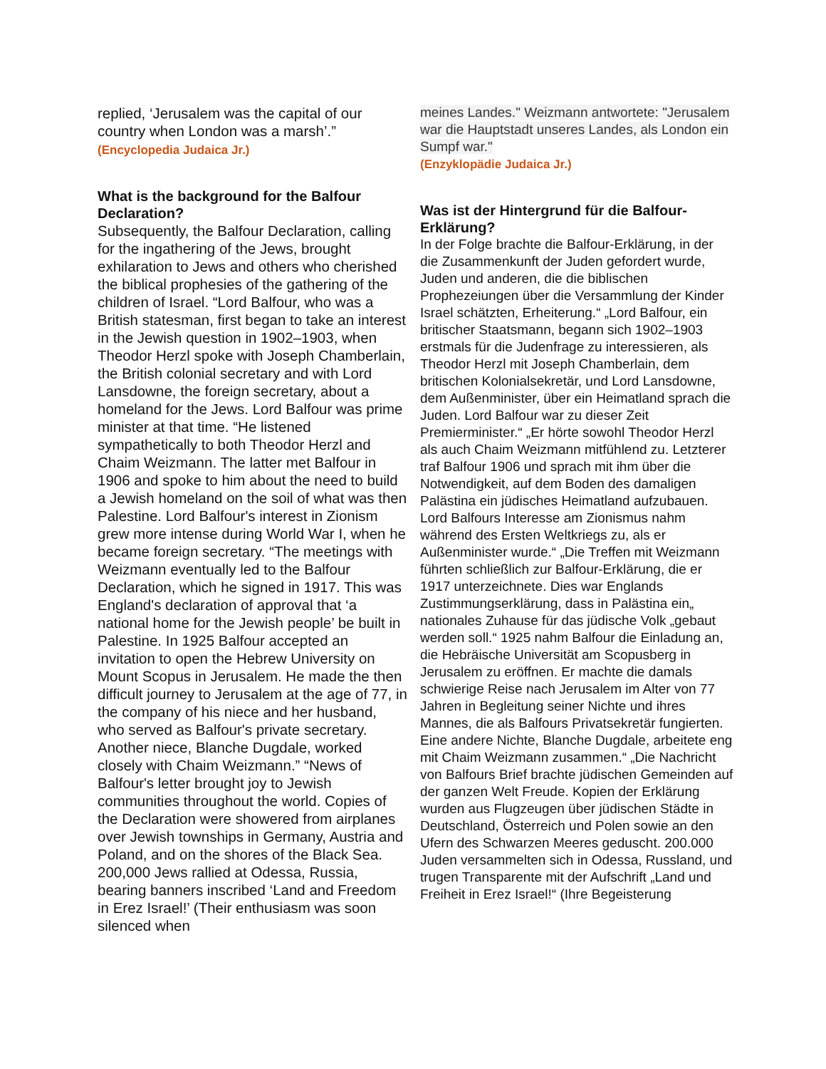replied, ‘Jerusalem was the capital of our country when London was a marsh’.”
(Encyclopedia Judaica Jr.)
What is the background for the Balfour Declaration?
Subsequently, the Balfour Declaration, calling for the ingathering of the Jews, brought exhilaration to Jews and others who cherished the biblical prophesies of the gathering of the children of Israel. “Lord Balfour, who was a British statesman, first began to take an interest in the Jewish question in 1902–1903, when Theodor Herzl spoke with Joseph Chamberlain, the British colonial secretary and with Lord Lansdowne, the foreign secretary, about a homeland for the Jews. Lord Balfour was prime minister at that time. “He listened sympathetically to both Theodor Herzl and Chaim Weizmann. The latter met Balfour in 1906 and spoke to him about the need to build a Jewish homeland on the soil of what was then Palestine. Lord Balfour's interest in Zionism grew more intense during World War I, when he became foreign secretary. “The meetings with Weizmann eventually led to the Balfour Declaration, which he signed in 1917. This was England's declaration of approval that ‘a national home for the Jewish people’ be built in Palestine. In 1925 Balfour accepted an invitation to open the Hebrew University on Mount Scopus in Jerusalem. He made the then difficult journey to Jerusalem at the age of 77, in the company of his niece and her husband, who served as Balfour's private secretary. Another niece, Blanche Dugdale, worked closely with Chaim Weizmann.” “News of Balfour's letter brought joy to Jewish communities throughout the world. Copies of the Declaration were showered from airplanes over Jewish townships in Germany, Austria and Poland, and on the shores of the Black Sea. 200,000 Jews rallied at Odessa, Russia, bearing banners inscribed ‘Land and Freedom in Erez Israel!’ (Their enthusiasm was soon silenced when
meines Landes." Weizmann antwortete: "Jerusalem war die Hauptstadt unseres Landes, als London ein Sumpf war."
(Enzyklopädie Judaica Jr.)
Was ist der Hintergrund für die Balfour-Erklärung?
In der Folge brachte die Balfour-Erklärung, in der die Zusammenkunft der Juden gefordert wurde, Juden und anderen, die die biblischen Prophezeiungen über die Versammlung der Kinder Israel schätzten, Erheiterung.“ „Lord Balfour, ein britischer Staatsmann, begann sich 1902–1903 erstmals für die Judenfrage zu interessieren, als Theodor Herzl mit Joseph Chamberlain, dem britischen Kolonialsekretär, und Lord Lansdowne, dem Außenminister, über ein Heimatland sprach die Juden. Lord Balfour war zu dieser Zeit Premierminister.“ „Er hörte sowohl Theodor Herzl als auch Chaim Weizmann mitfühlend zu. Letzterer traf Balfour 1906 und sprach mit ihm über die Notwendigkeit, auf dem Boden des damaligen Palästina ein jüdisches Heimatland aufzubauen. Lord Balfours Interesse am Zionismus nahm während des Ersten Weltkriegs zu, als er Außenminister wurde.“ „Die Treffen mit Weizmann führten schließlich zur Balfour-Erklärung, die er 1917 unterzeichnete. Dies war Englands Zustimmungserklärung, dass in Palästina ein„ nationales Zuhause für das jüdische Volk „gebaut werden soll.“ 1925 nahm Balfour die Einladung an, die Hebräische Universität am Scopusberg in Jerusalem zu eröffnen. Er machte die damals schwierige Reise nach Jerusalem im Alter von 77 Jahren in Begleitung seiner Nichte und ihres Mannes, die als Balfours Privatsekretär fungierten. Eine andere Nichte, Blanche Dugdale, arbeitete eng mit Chaim Weizmann zusammen.“ „Die Nachricht von Balfours Brief brachte jüdischen Gemeinden auf der ganzen Welt Freude. Kopien der Erklärung wurden aus Flugzeugen über jüdischen Städte in Deutschland, Österreich und Polen sowie an den Ufern des Schwarzen Meeres geduscht. 200.000 Juden versammelten sich in Odessa, Russland, und trugen Transparente mit der Aufschrift „Land und Freiheit in Erez Israel!“ (Ihre Begeisterung